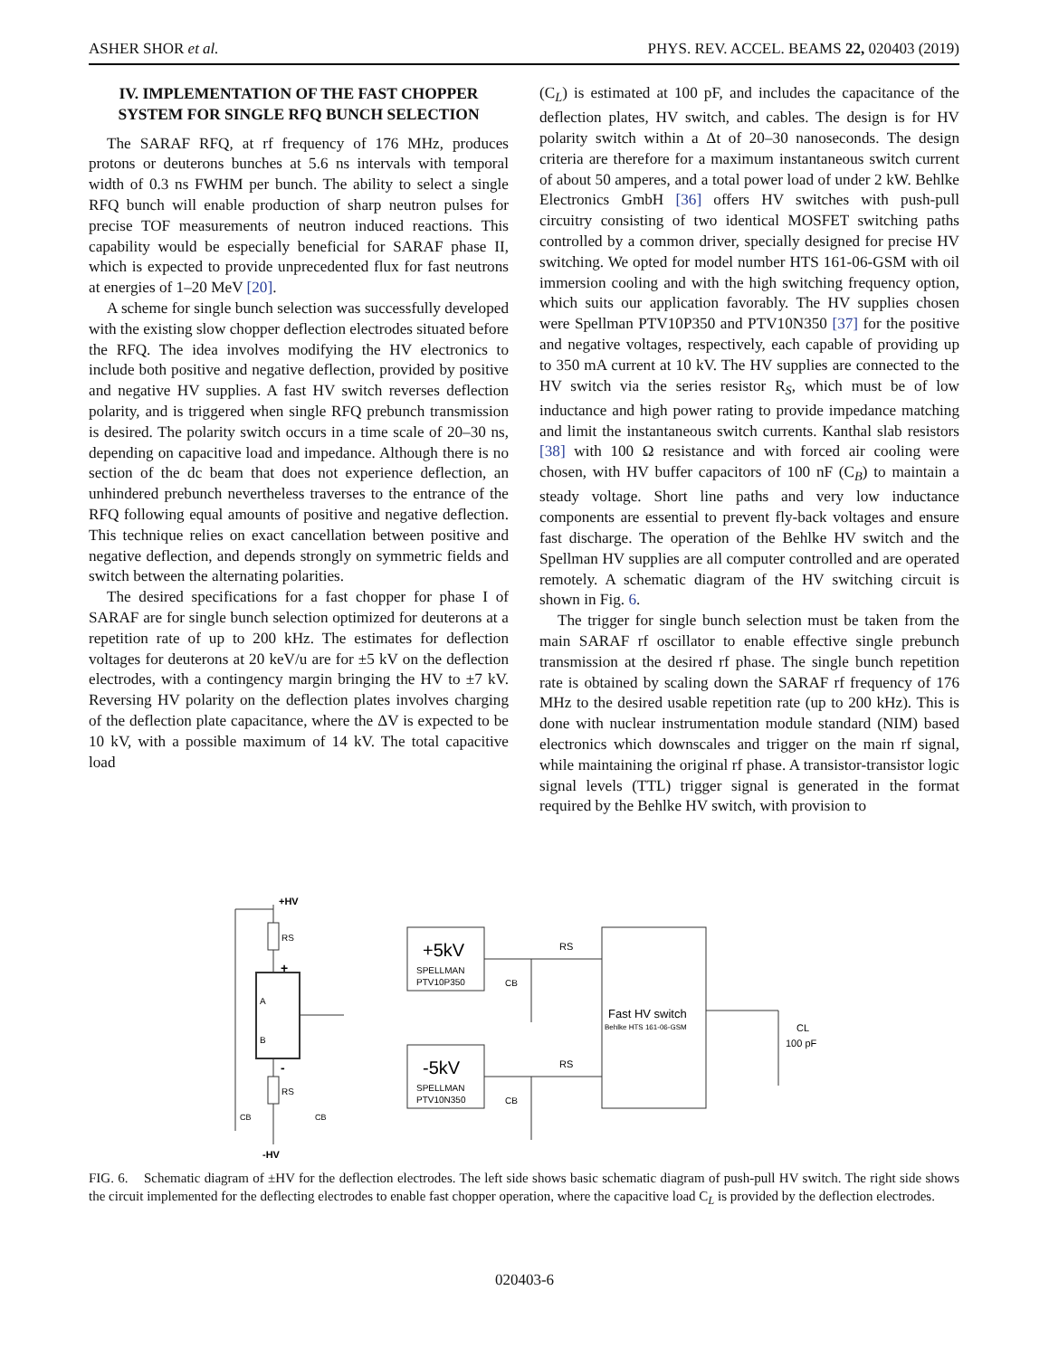ASHER SHOR et al. PHYS. REV. ACCEL. BEAMS 22, 020403 (2019)
IV. IMPLEMENTATION OF THE FAST CHOPPER SYSTEM FOR SINGLE RFQ BUNCH SELECTION
The SARAF RFQ, at rf frequency of 176 MHz, produces protons or deuterons bunches at 5.6 ns intervals with temporal width of 0.3 ns FWHM per bunch. The ability to select a single RFQ bunch will enable production of sharp neutron pulses for precise TOF measurements of neutron induced reactions. This capability would be especially beneficial for SARAF phase II, which is expected to provide unprecedented flux for fast neutrons at energies of 1–20 MeV [20].
A scheme for single bunch selection was successfully developed with the existing slow chopper deflection electrodes situated before the RFQ. The idea involves modifying the HV electronics to include both positive and negative deflection, provided by positive and negative HV supplies. A fast HV switch reverses deflection polarity, and is triggered when single RFQ prebunch transmission is desired. The polarity switch occurs in a time scale of 20–30 ns, depending on capacitive load and impedance. Although there is no section of the dc beam that does not experience deflection, an unhindered prebunch nevertheless traverses to the entrance of the RFQ following equal amounts of positive and negative deflection. This technique relies on exact cancellation between positive and negative deflection, and depends strongly on symmetric fields and switch between the alternating polarities.
The desired specifications for a fast chopper for phase I of SARAF are for single bunch selection optimized for deuterons at a repetition rate of up to 200 kHz. The estimates for deflection voltages for deuterons at 20 keV/u are for ±5 kV on the deflection electrodes, with a contingency margin bringing the HV to ±7 kV. Reversing HV polarity on the deflection plates involves charging of the deflection plate capacitance, where the ΔV is expected to be 10 kV, with a possible maximum of 14 kV. The total capacitive load
(C<sub>L</sub>) is estimated at 100 pF, and includes the capacitance of the deflection plates, HV switch, and cables. The design is for HV polarity switch within a Δt of 20–30 nanoseconds. The design criteria are therefore for a maximum instantaneous switch current of about 50 amperes, and a total power load of under 2 kW. Behlke Electronics GmbH [36] offers HV switches with push-pull circuitry consisting of two identical MOSFET switching paths controlled by a common driver, specially designed for precise HV switching. We opted for model number HTS 161-06-GSM with oil immersion cooling and with the high switching frequency option, which suits our application favorably. The HV supplies chosen were Spellman PTV10P350 and PTV10N350 [37] for the positive and negative voltages, respectively, each capable of providing up to 350 mA current at 10 kV. The HV supplies are connected to the HV switch via the series resistor R<sub>S</sub>, which must be of low inductance and high power rating to provide impedance matching and limit the instantaneous switch currents. Kanthal slab resistors [38] with 100 Ω resistance and with forced air cooling were chosen, with HV buffer capacitors of 100 nF (C<sub>B</sub>) to maintain a steady voltage. Short line paths and very low inductance components are essential to prevent fly-back voltages and ensure fast discharge. The operation of the Behlke HV switch and the Spellman HV supplies are all computer controlled and are operated remotely. A schematic diagram of the HV switching circuit is shown in Fig. 6.
The trigger for single bunch selection must be taken from the main SARAF rf oscillator to enable effective single prebunch transmission at the desired rf phase. The single bunch repetition rate is obtained by scaling down the SARAF rf frequency of 176 MHz to the desired usable repetition rate (up to 200 kHz). This is done with nuclear instrumentation module standard (NIM) based electronics which downscales and trigger on the main rf signal, while maintaining the original rf phase. A transistor-transistor logic signal levels (TTL) trigger signal is generated in the format required by the Behlke HV switch, with provision to
+HV
RS
+
A
B
-
RS
CB
CB
-HV
+5kV
SPELLMAN
PTV10P350
-5kV
SPELLMAN
PTV10N350
CB
CB
RS
RS
Fast HV switch
Behlke HTS 161-06-GSM
CL
100 pF
FIG. 6. Schematic diagram of ±HV for the deflection electrodes. The left side shows basic schematic diagram of push-pull HV switch. The right side shows the circuit implemented for the deflecting electrodes to enable fast chopper operation, where the capacitive load C<sub>L</sub> is provided by the deflection electrodes.
020403-6